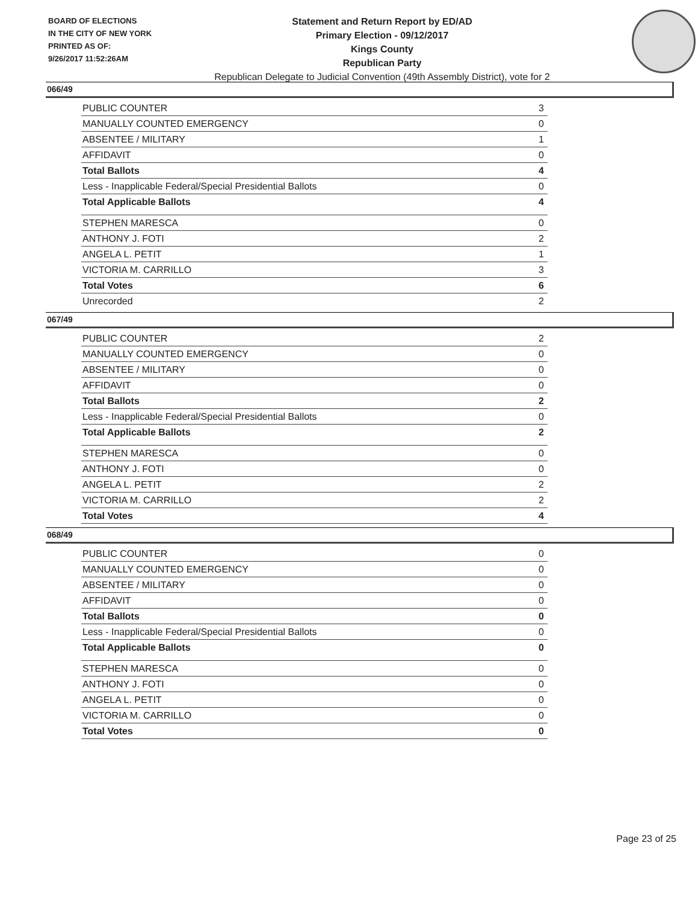BOARD OF ELECTIONS
IN THE CITY OF NEW YORK
PRINTED AS OF:
9/26/2017 11:52:26AM
Statement and Return Report by ED/AD
Primary Election - 09/12/2017
Kings County
Republican Party
Republican Delegate to Judicial Convention (49th Assembly District), vote for 2
066/49
| PUBLIC COUNTER | 3 |
| MANUALLY COUNTED EMERGENCY | 0 |
| ABSENTEE / MILITARY | 1 |
| AFFIDAVIT | 0 |
| Total Ballots | 4 |
| Less - Inapplicable Federal/Special Presidential Ballots | 0 |
| Total Applicable Ballots | 4 |
| STEPHEN MARESCA | 0 |
| ANTHONY J. FOTI | 2 |
| ANGELA L. PETIT | 1 |
| VICTORIA M. CARRILLO | 3 |
| Total Votes | 6 |
| Unrecorded | 2 |
067/49
| PUBLIC COUNTER | 2 |
| MANUALLY COUNTED EMERGENCY | 0 |
| ABSENTEE / MILITARY | 0 |
| AFFIDAVIT | 0 |
| Total Ballots | 2 |
| Less - Inapplicable Federal/Special Presidential Ballots | 0 |
| Total Applicable Ballots | 2 |
| STEPHEN MARESCA | 0 |
| ANTHONY J. FOTI | 0 |
| ANGELA L. PETIT | 2 |
| VICTORIA M. CARRILLO | 2 |
| Total Votes | 4 |
068/49
| PUBLIC COUNTER | 0 |
| MANUALLY COUNTED EMERGENCY | 0 |
| ABSENTEE / MILITARY | 0 |
| AFFIDAVIT | 0 |
| Total Ballots | 0 |
| Less - Inapplicable Federal/Special Presidential Ballots | 0 |
| Total Applicable Ballots | 0 |
| STEPHEN MARESCA | 0 |
| ANTHONY J. FOTI | 0 |
| ANGELA L. PETIT | 0 |
| VICTORIA M. CARRILLO | 0 |
| Total Votes | 0 |
Page 23 of 25